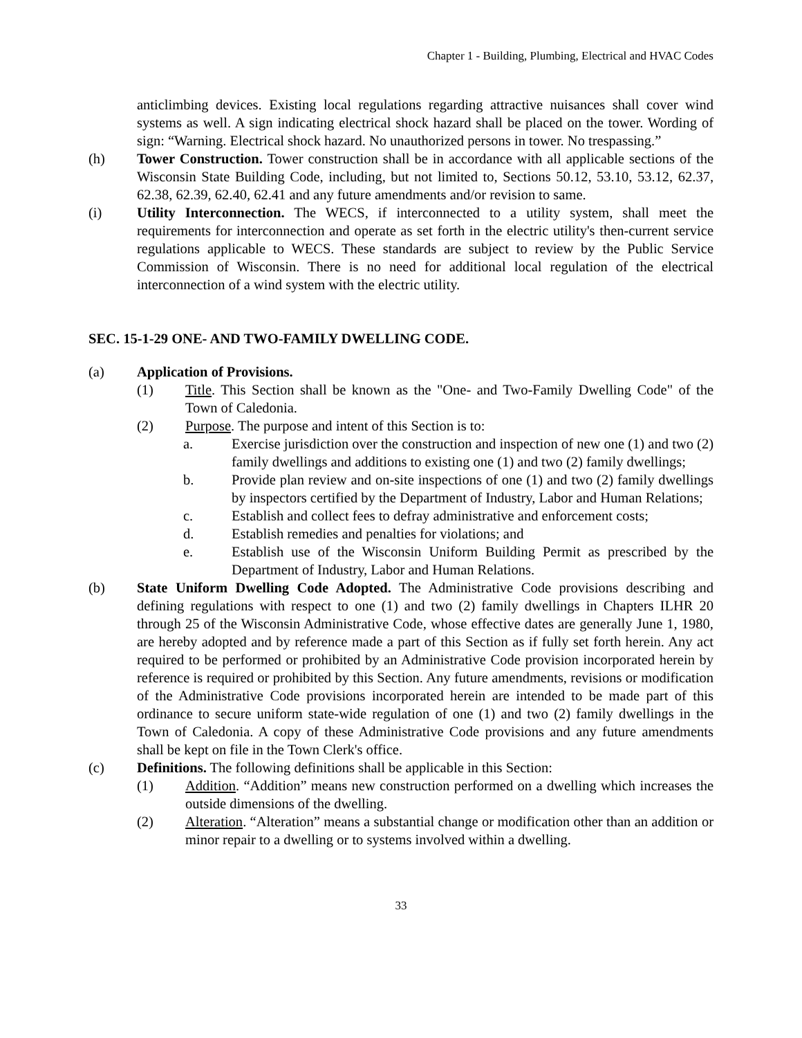Chapter 1 - Building, Plumbing, Electrical and HVAC Codes
anticlimbing devices. Existing local regulations regarding attractive nuisances shall cover wind systems as well. A sign indicating electrical shock hazard shall be placed on the tower. Wording of sign: “Warning. Electrical shock hazard. No unauthorized persons in tower. No trespassing.”
(h) Tower Construction. Tower construction shall be in accordance with all applicable sections of the Wisconsin State Building Code, including, but not limited to, Sections 50.12, 53.10, 53.12, 62.37, 62.38, 62.39, 62.40, 62.41 and any future amendments and/or revision to same.
(i) Utility Interconnection. The WECS, if interconnected to a utility system, shall meet the requirements for interconnection and operate as set forth in the electric utility's then-current service regulations applicable to WECS. These standards are subject to review by the Public Service Commission of Wisconsin. There is no need for additional local regulation of the electrical interconnection of a wind system with the electric utility.
SEC. 15-1-29 ONE- AND TWO-FAMILY DWELLING CODE.
(a) Application of Provisions.
(1) Title. This Section shall be known as the "One- and Two-Family Dwelling Code" of the Town of Caledonia.
(2) Purpose. The purpose and intent of this Section is to:
a. Exercise jurisdiction over the construction and inspection of new one (1) and two (2) family dwellings and additions to existing one (1) and two (2) family dwellings;
b. Provide plan review and on-site inspections of one (1) and two (2) family dwellings by inspectors certified by the Department of Industry, Labor and Human Relations;
c. Establish and collect fees to defray administrative and enforcement costs;
d. Establish remedies and penalties for violations; and
e. Establish use of the Wisconsin Uniform Building Permit as prescribed by the Department of Industry, Labor and Human Relations.
(b) State Uniform Dwelling Code Adopted. The Administrative Code provisions describing and defining regulations with respect to one (1) and two (2) family dwellings in Chapters ILHR 20 through 25 of the Wisconsin Administrative Code, whose effective dates are generally June 1, 1980, are hereby adopted and by reference made a part of this Section as if fully set forth herein. Any act required to be performed or prohibited by an Administrative Code provision incorporated herein by reference is required or prohibited by this Section. Any future amendments, revisions or modification of the Administrative Code provisions incorporated herein are intended to be made part of this ordinance to secure uniform state-wide regulation of one (1) and two (2) family dwellings in the Town of Caledonia. A copy of these Administrative Code provisions and any future amendments shall be kept on file in the Town Clerk's office.
(c) Definitions. The following definitions shall be applicable in this Section:
(1) Addition. “Addition” means new construction performed on a dwelling which increases the outside dimensions of the dwelling.
(2) Alteration. “Alteration” means a substantial change or modification other than an addition or minor repair to a dwelling or to systems involved within a dwelling.
33